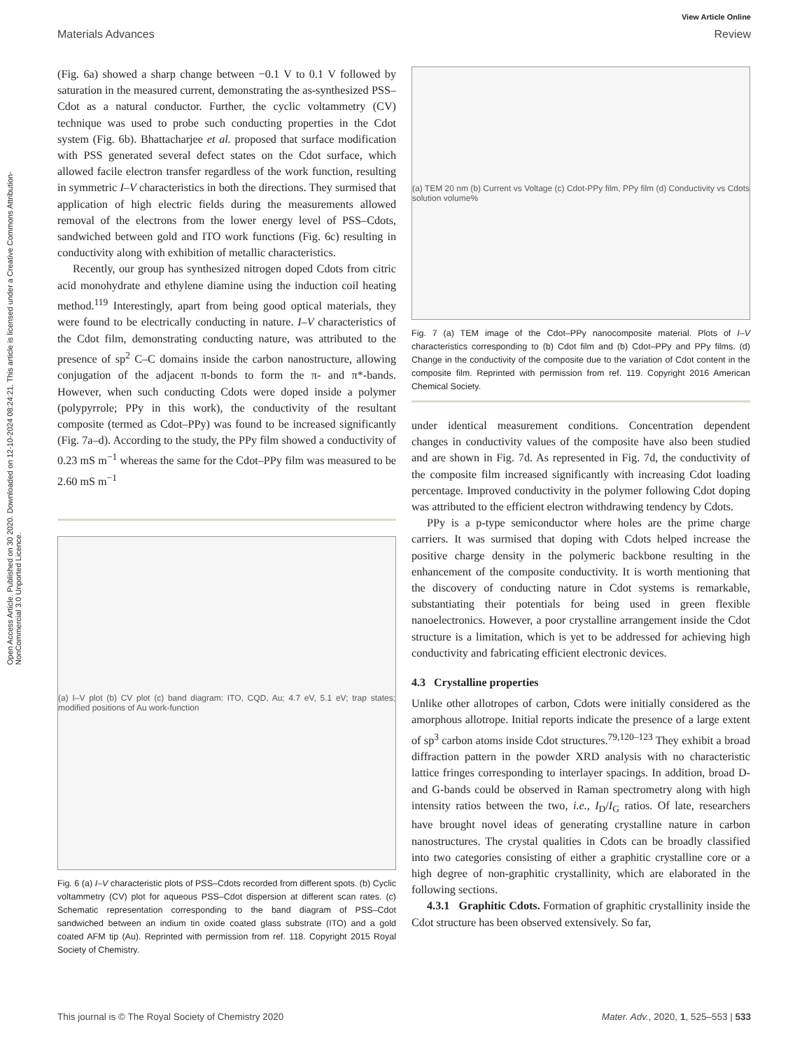Open Access Article. Published on 30 2020. Downloaded on 12-10-2024 08:24:21. This article is licensed under a Creative Commons Attribution-NonCommercial 3.0 Unported Licence.
View Article Online
Materials Advances Review
(Fig. 6a) showed a sharp change between −0.1 V to 0.1 V followed by saturation in the measured current, demonstrating the as-synthesized PSS–Cdot as a natural conductor. Further, the cyclic voltammetry (CV) technique was used to probe such conducting properties in the Cdot system (Fig. 6b). Bhattacharjee et al. proposed that surface modification with PSS generated several defect states on the Cdot surface, which allowed facile electron transfer regardless of the work function, resulting in symmetric I–V characteristics in both the directions. They surmised that application of high electric fields during the measurements allowed removal of the electrons from the lower energy level of PSS–Cdots, sandwiched between gold and ITO work functions (Fig. 6c) resulting in conductivity along with exhibition of metallic characteristics.
Recently, our group has synthesized nitrogen doped Cdots from citric acid monohydrate and ethylene diamine using the induction coil heating method.<sup>119</sup> Interestingly, apart from being good optical materials, they were found to be electrically conducting in nature. I–V characteristics of the Cdot film, demonstrating conducting nature, was attributed to the presence of sp<sup>2</sup> C–C domains inside the carbon nanostructure, allowing conjugation of the adjacent π-bonds to form the π- and π*-bands. However, when such conducting Cdots were doped inside a polymer (polypyrrole; PPy in this work), the conductivity of the resultant composite (termed as Cdot–PPy) was found to be increased significantly (Fig. 7a–d). According to the study, the PPy film showed a conductivity of 0.23 mS m<sup>−1</sup> whereas the same for the Cdot–PPy film was measured to be 2.60 mS m<sup>−1</sup>
(a) I–V plot (b) CV plot (c) band diagram: ITO, CQD, Au; 4.7 eV, 5.1 eV; trap states; modified positions of Au work-function
Fig. 6 (a) I–V characteristic plots of PSS–Cdots recorded from different spots. (b) Cyclic voltammetry (CV) plot for aqueous PSS–Cdot dispersion at different scan rates. (c) Schematic representation corresponding to the band diagram of PSS–Cdot sandwiched between an indium tin oxide coated glass substrate (ITO) and a gold coated AFM tip (Au). Reprinted with permission from ref. 118. Copyright 2015 Royal Society of Chemistry.
(a) TEM 20 nm (b) Current vs Voltage (c) Cdot-PPy film, PPy film (d) Conductivity vs Cdots solution volume%
Fig. 7 (a) TEM image of the Cdot–PPy nanocomposite material. Plots of I–V characteristics corresponding to (b) Cdot film and (b) Cdot–PPy and PPy films. (d) Change in the conductivity of the composite due to the variation of Cdot content in the composite film. Reprinted with permission from ref. 119. Copyright 2016 American Chemical Society.
under identical measurement conditions. Concentration dependent changes in conductivity values of the composite have also been studied and are shown in Fig. 7d. As represented in Fig. 7d, the conductivity of the composite film increased significantly with increasing Cdot loading percentage. Improved conductivity in the polymer following Cdot doping was attributed to the efficient electron withdrawing tendency by Cdots.
PPy is a p-type semiconductor where holes are the prime charge carriers. It was surmised that doping with Cdots helped increase the positive charge density in the polymeric backbone resulting in the enhancement of the composite conductivity. It is worth mentioning that the discovery of conducting nature in Cdot systems is remarkable, substantiating their potentials for being used in green flexible nanoelectronics. However, a poor crystalline arrangement inside the Cdot structure is a limitation, which is yet to be addressed for achieving high conductivity and fabricating efficient electronic devices.
4.3 Crystalline properties
Unlike other allotropes of carbon, Cdots were initially considered as the amorphous allotrope. Initial reports indicate the presence of a large extent of sp<sup>3</sup> carbon atoms inside Cdot structures.<sup>79,120–123</sup> They exhibit a broad diffraction pattern in the powder XRD analysis with no characteristic lattice fringes corresponding to interlayer spacings. In addition, broad D- and G-bands could be observed in Raman spectrometry along with high intensity ratios between the two, i.e., I<sub>D</sub>/I<sub>G</sub> ratios. Of late, researchers have brought novel ideas of generating crystalline nature in carbon nanostructures. The crystal qualities in Cdots can be broadly classified into two categories consisting of either a graphitic crystalline core or a high degree of non-graphitic crystallinity, which are elaborated in the following sections.
4.3.1 Graphitic Cdots. Formation of graphitic crystallinity inside the Cdot structure has been observed extensively. So far,
This journal is © The Royal Society of Chemistry 2020 Mater. Adv., 2020, 1, 525–553 | 533